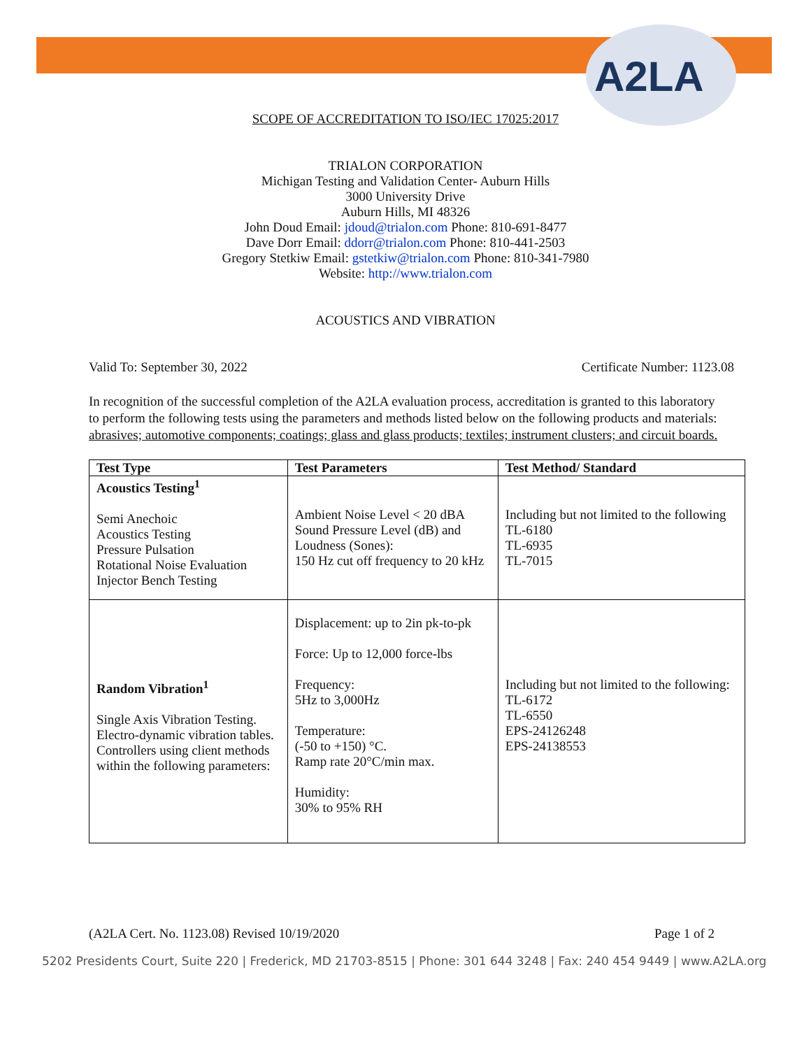A2LA
SCOPE OF ACCREDITATION TO ISO/IEC 17025:2017
TRIALON CORPORATION
Michigan Testing and Validation Center- Auburn Hills
3000 University Drive
Auburn Hills, MI 48326
John Doud Email: jdoud@trialon.com Phone: 810-691-8477
Dave Dorr Email: ddorr@trialon.com Phone: 810-441-2503
Gregory Stetkiw Email: gstetkiw@trialon.com Phone: 810-341-7980
Website: http://www.trialon.com
ACOUSTICS AND VIBRATION
Valid To: September 30, 2022 Certificate Number: 1123.08
In recognition of the successful completion of the A2LA evaluation process, accreditation is granted to this laboratory to perform the following tests using the parameters and methods listed below on the following products and materials: abrasives; automotive components; coatings; glass and glass products; textiles; instrument clusters; and circuit boards.
| Test Type | Test Parameters | Test Method/ Standard |
| --- | --- | --- |
| Acoustics Testing<sup>1</sup> Semi Anechoic Acoustics Testing Pressure Pulsation Rotational Noise Evaluation Injector Bench Testing | Ambient Noise Level < 20 dBA Sound Pressure Level (dB) and Loudness (Sones): 150 Hz cut off frequency to 20 kHz | Including but not limited to the following TL-6180 TL-6935 TL-7015 |
| Random Vibration<sup>1</sup> Single Axis Vibration Testing. Electro-dynamic vibration tables. Controllers using client methods within the following parameters: | Displacement: up to 2in pk-to-pk Force: Up to 12,000 force-lbs Frequency: 5Hz to 3,000Hz Temperature: (-50 to +150) °C. Ramp rate 20°C/min max. Humidity: 30% to 95% RH | Including but not limited to the following: TL-6172 TL-6550 EPS-24126248 EPS-24138553 |
(A2LA Cert. No. 1123.08) Revised 10/19/2020 Page 1 of 2
5202 Presidents Court, Suite 220 | Frederick, MD 21703-8515 | Phone: 301 644 3248 | Fax: 240 454 9449 | www.A2LA.org